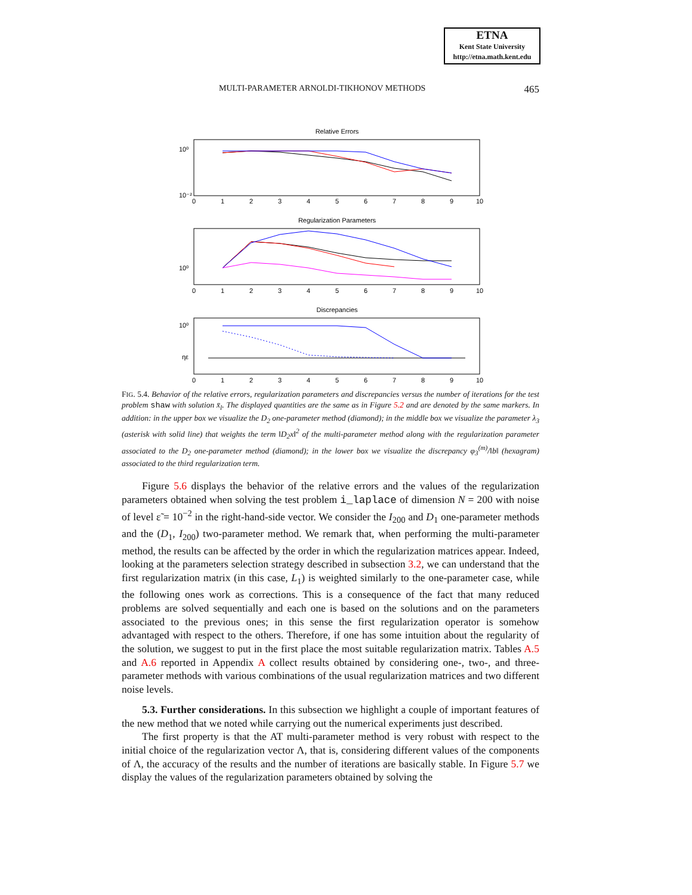ETNA
Kent State University
http://etna.math.kent.edu
MULTI-PARAMETER ARNOLDI-TIKHONOV METHODS 465
Relative Errors
10⁰
10⁻²
Regularization Parameters
10⁰
Discrepancies
10⁰
ηε
0
1
2
3
4
5
6
7
8
9
10
0
1
2
3
4
5
6
7
8
9
10
0
1
2
3
4
5
6
7
8
9
10
FIG. 5.4. Behavior of the relative errors, regularization parameters and discrepancies versus the number of iterations for the test problem shaw with solution x̄<sub>l</sub>. The displayed quantities are the same as in Figure 5.2 and are denoted by the same markers. In addition: in the upper box we visualize the D<sub>2</sub> one-parameter method (diamond); in the middle box we visualize the parameter λ<sub>3</sub> (asterisk with solid line) that weights the term ‖D<sub>2</sub>x‖<sup>2</sup> of the multi-parameter method along with the regularization parameter associated to the D<sub>2</sub> one-parameter method (diamond); in the lower box we visualize the discrepancy φ<sub>3</sub><sup>(m)</sup>/‖b‖ (hexagram) associated to the third regularization term.
Figure 5.6 displays the behavior of the relative errors and the values of the regularization parameters obtained when solving the test problem i_laplace of dimension N = 200 with noise of level ε̃ = 10<sup>−2</sup> in the right-hand-side vector. We consider the I<sub>200</sub> and D<sub>1</sub> one-parameter methods and the (D<sub>1</sub>, I<sub>200</sub>) two-parameter method. We remark that, when performing the multi-parameter method, the results can be affected by the order in which the regularization matrices appear. Indeed, looking at the parameters selection strategy described in subsection 3.2, we can understand that the first regularization matrix (in this case, L<sub>1</sub>) is weighted similarly to the one-parameter case, while the following ones work as corrections. This is a consequence of the fact that many reduced problems are solved sequentially and each one is based on the solutions and on the parameters associated to the previous ones; in this sense the first regularization operator is somehow advantaged with respect to the others. Therefore, if one has some intuition about the regularity of the solution, we suggest to put in the first place the most suitable regularization matrix. Tables A.5 and A.6 reported in Appendix A collect results obtained by considering one-, two-, and three-parameter methods with various combinations of the usual regularization matrices and two different noise levels.
5.3. Further considerations. In this subsection we highlight a couple of important features of the new method that we noted while carrying out the numerical experiments just described.
The first property is that the AT multi-parameter method is very robust with respect to the initial choice of the regularization vector Λ, that is, considering different values of the components of Λ, the accuracy of the results and the number of iterations are basically stable. In Figure 5.7 we display the values of the regularization parameters obtained by solving the